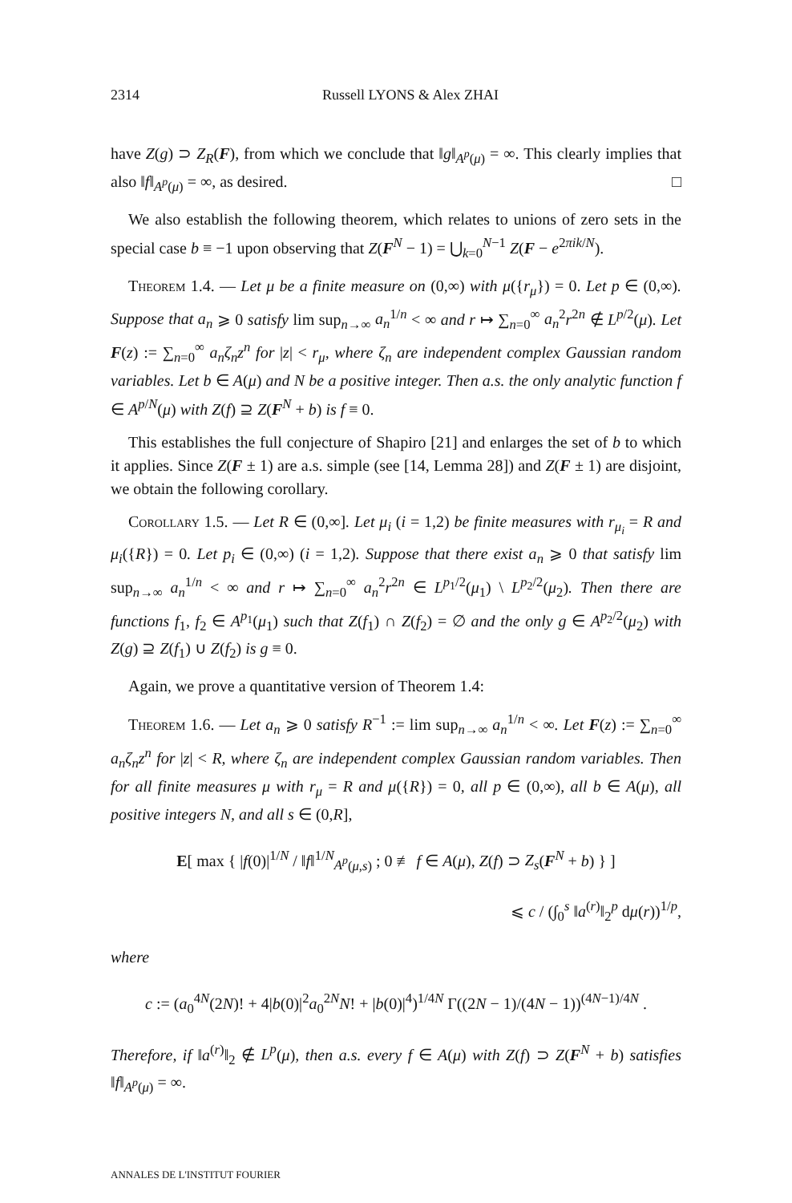2314 Russell LYONS & Alex ZHAI
have Z(g) ⊃ Z<sub>R</sub>(F), from which we conclude that ‖g‖<sub>A<sup>p</sup>(μ)</sub> = ∞. This clearly implies that also ‖f‖<sub>A<sup>p</sup>(μ)</sub> = ∞, as desired. □
We also establish the following theorem, which relates to unions of zero sets in the special case b ≡ −1 upon observing that Z(F<sup>N</sup> − 1) = ⋃<sub>k=0</sub><sup>N−1</sup> Z(F − e<sup>2πik/N</sup>).
Theorem 1.4. — Let μ be a finite measure on (0,∞) with μ({r<sub>μ</sub>}) = 0. Let p ∈ (0,∞). Suppose that a<sub>n</sub> ⩾ 0 satisfy lim sup<sub>n→∞</sub> a<sub>n</sub><sup>1/n</sup> < ∞ and r ↦ ∑<sub>n=0</sub><sup>∞</sup> a<sub>n</sub><sup>2</sup>r<sup>2n</sup> ∉ L<sup>p/2</sup>(μ). Let F(z) := ∑<sub>n=0</sub><sup>∞</sup> a<sub>n</sub>ζ<sub>n</sub>z<sup>n</sup> for |z| < r<sub>μ</sub>, where ζ<sub>n</sub> are independent complex Gaussian random variables. Let b ∈ A(μ) and N be a positive integer. Then a.s. the only analytic function f ∈ A<sup>p/N</sup>(μ) with Z(f) ⊇ Z(F<sup>N</sup> + b) is f ≡ 0.
This establishes the full conjecture of Shapiro [21] and enlarges the set of b to which it applies. Since Z(F ± 1) are a.s. simple (see [14, Lemma 28]) and Z(F ± 1) are disjoint, we obtain the following corollary.
Corollary 1.5. — Let R ∈ (0,∞]. Let μ<sub>i</sub> (i = 1,2) be finite measures with r<sub>μ<sub>i</sub></sub> = R and μ<sub>i</sub>({R}) = 0. Let p<sub>i</sub> ∈ (0,∞) (i = 1,2). Suppose that there exist a<sub>n</sub> ⩾ 0 that satisfy lim sup<sub>n→∞</sub> a<sub>n</sub><sup>1/n</sup> < ∞ and r ↦ ∑<sub>n=0</sub><sup>∞</sup> a<sub>n</sub><sup>2</sup>r<sup>2n</sup> ∈ L<sup>p<sub>1</sub>/2</sup>(μ<sub>1</sub>) \ L<sup>p<sub>2</sub>/2</sup>(μ<sub>2</sub>). Then there are functions f<sub>1</sub>, f<sub>2</sub> ∈ A<sup>p<sub>1</sub></sup>(μ<sub>1</sub>) such that Z(f<sub>1</sub>) ∩ Z(f<sub>2</sub>) = ∅ and the only g ∈ A<sup>p<sub>2</sub>/2</sup>(μ<sub>2</sub>) with Z(g) ⊇ Z(f<sub>1</sub>) ∪ Z(f<sub>2</sub>) is g ≡ 0.
Again, we prove a quantitative version of Theorem 1.4:
Theorem 1.6. — Let a<sub>n</sub> ⩾ 0 satisfy R<sup>−1</sup> := lim sup<sub>n→∞</sub> a<sub>n</sub><sup>1/n</sup> < ∞. Let F(z) := ∑<sub>n=0</sub><sup>∞</sup> a<sub>n</sub>ζ<sub>n</sub>z<sup>n</sup> for |z| < R, where ζ<sub>n</sub> are independent complex Gaussian random variables. Then for all finite measures μ with r<sub>μ</sub> = R and μ({R}) = 0, all p ∈ (0,∞), all b ∈ A(μ), all positive integers N, and all s ∈ (0,R],
E[ max { |f(0)|<sup>1/N</sup> / ‖f‖<sup>1/N</sup><sub>A<sup>p</sup>(μ,s)</sub> ; 0 ≢ f ∈ A(μ), Z(f) ⊃ Z<sub>s</sub>(F<sup>N</sup> + b) } ]
⩽ c / (∫<sub>0</sub><sup>s</sup> ‖a<sup>(r)</sup>‖<sub>2</sub><sup>p</sup> dμ(r))<sup>1/p</sup>,
where
c := (a<sub>0</sub><sup>4N</sup>(2N)! + 4|b(0)|<sup>2</sup>a<sub>0</sub><sup>2N</sup>N! + |b(0)|<sup>4</sup>)<sup>1/4N</sup> Γ((2N − 1)/(4N − 1))<sup>(4N−1)/4N</sup> .
Therefore, if ‖a<sup>(r)</sup>‖<sub>2</sub> ∉ L<sup>p</sup>(μ), then a.s. every f ∈ A(μ) with Z(f) ⊃ Z(F<sup>N</sup> + b) satisfies ‖f‖<sub>A<sup>p</sup>(μ)</sub> = ∞.
ANNALES DE L'INSTITUT FOURIER